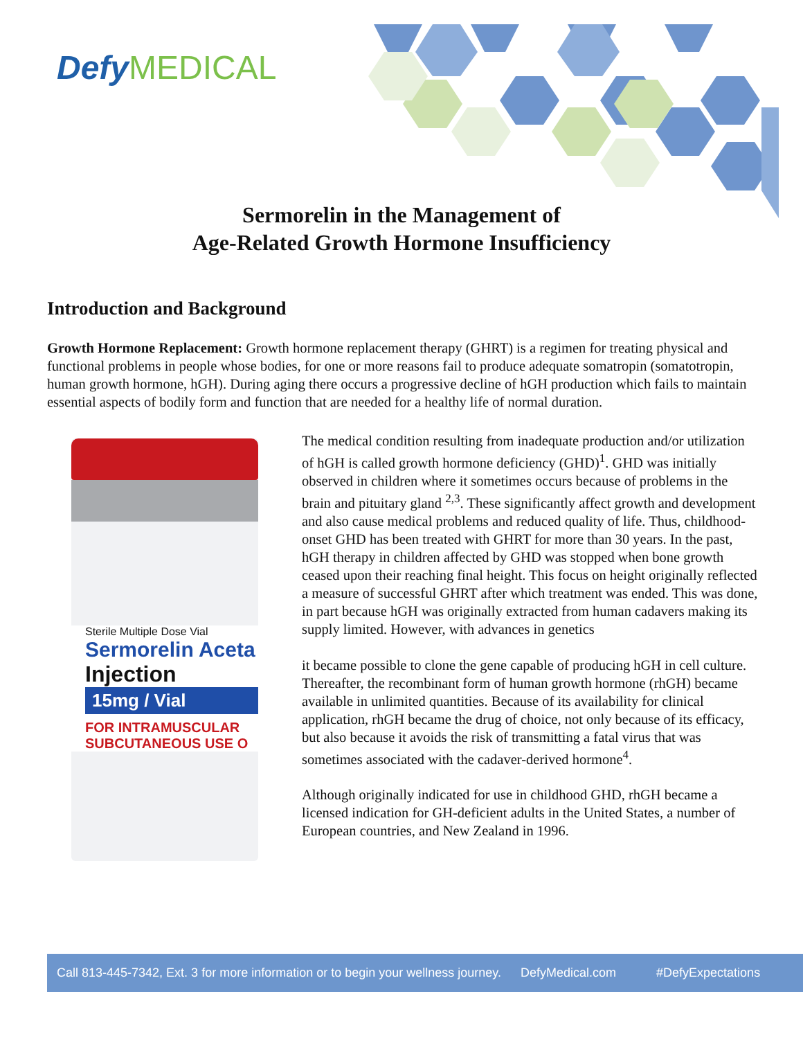Defy MEDICAL
Sermorelin in the Management of
Age-Related Growth Hormone Insufficiency
Introduction and Background
Growth Hormone Replacement: Growth hormone replacement therapy (GHRT) is a regimen for treating physical and functional problems in people whose bodies, for one or more reasons fail to produce adequate somatropin (somatotropin, human growth hormone, hGH). During aging there occurs a progressive decline of hGH production which fails to maintain essential aspects of bodily form and function that are needed for a healthy life of normal duration.
Sterile Multiple Dose Vial
Sermorelin Aceta
Injection
15mg / Vial
FOR INTRAMUSCULAR
SUBCUTANEOUS USE O
The medical condition resulting from inadequate production and/or utilization of hGH is called growth hormone deficiency (GHD)<sup>1</sup>. GHD was initially observed in children where it sometimes occurs because of problems in the brain and pituitary gland <sup>2,3</sup>. These significantly affect growth and development and also cause medical problems and reduced quality of life. Thus, childhood-onset GHD has been treated with GHRT for more than 30 years. In the past, hGH therapy in children affected by GHD was stopped when bone growth ceased upon their reaching final height. This focus on height originally reflected a measure of successful GHRT after which treatment was ended. This was done, in part because hGH was originally extracted from human cadavers making its supply limited. However, with advances in genetics
it became possible to clone the gene capable of producing hGH in cell culture. Thereafter, the recombinant form of human growth hormone (rhGH) became available in unlimited quantities. Because of its availability for clinical application, rhGH became the drug of choice, not only because of its efficacy, but also because it avoids the risk of transmitting a fatal virus that was sometimes associated with the cadaver-derived hormone<sup>4</sup>.
Although originally indicated for use in childhood GHD, rhGH became a licensed indication for GH-deficient adults in the United States, a number of European countries, and New Zealand in 1996.
Call 813-445-7342, Ext. 3 for more information or to begin your wellness journey. DefyMedical.com #DefyExpectations